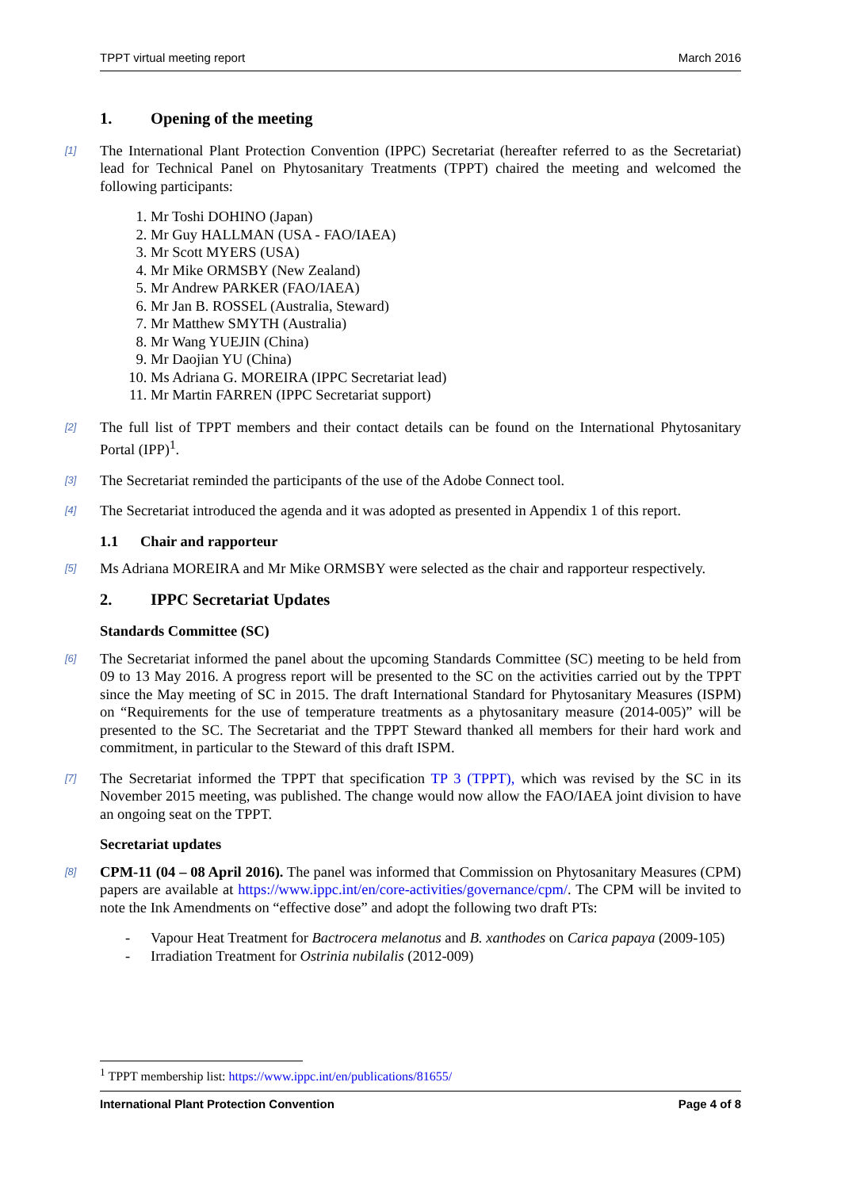TPPT virtual meeting report March 2016
1. Opening of the meeting
[1] The International Plant Protection Convention (IPPC) Secretariat (hereafter referred to as the Secretariat) lead for Technical Panel on Phytosanitary Treatments (TPPT) chaired the meeting and welcomed the following participants:
1. Mr Toshi DOHINO (Japan)
2. Mr Guy HALLMAN (USA - FAO/IAEA)
3. Mr Scott MYERS (USA)
4. Mr Mike ORMSBY (New Zealand)
5. Mr Andrew PARKER (FAO/IAEA)
6. Mr Jan B. ROSSEL (Australia, Steward)
7. Mr Matthew SMYTH (Australia)
8. Mr Wang YUEJIN (China)
9. Mr Daojian YU (China)
10. Ms Adriana G. MOREIRA (IPPC Secretariat lead)
11. Mr Martin FARREN (IPPC Secretariat support)
[2] The full list of TPPT members and their contact details can be found on the International Phytosanitary Portal (IPP)<sup>1</sup>.
[3] The Secretariat reminded the participants of the use of the Adobe Connect tool.
[4] The Secretariat introduced the agenda and it was adopted as presented in Appendix 1 of this report.
1.1 Chair and rapporteur
[5] Ms Adriana MOREIRA and Mr Mike ORMSBY were selected as the chair and rapporteur respectively.
2. IPPC Secretariat Updates
Standards Committee (SC)
[6] The Secretariat informed the panel about the upcoming Standards Committee (SC) meeting to be held from 09 to 13 May 2016. A progress report will be presented to the SC on the activities carried out by the TPPT since the May meeting of SC in 2015. The draft International Standard for Phytosanitary Measures (ISPM) on “Requirements for the use of temperature treatments as a phytosanitary measure (2014-005)” will be presented to the SC. The Secretariat and the TPPT Steward thanked all members for their hard work and commitment, in particular to the Steward of this draft ISPM.
[7] The Secretariat informed the TPPT that specification TP 3 (TPPT), which was revised by the SC in its November 2015 meeting, was published. The change would now allow the FAO/IAEA joint division to have an ongoing seat on the TPPT.
Secretariat updates
[8] CPM-11 (04 – 08 April 2016). The panel was informed that Commission on Phytosanitary Measures (CPM) papers are available at https://www.ippc.int/en/core-activities/governance/cpm/. The CPM will be invited to note the Ink Amendments on “effective dose” and adopt the following two draft PTs:
- Vapour Heat Treatment for Bactrocera melanotus and B. xanthodes on Carica papaya (2009-105)
- Irradiation Treatment for Ostrinia nubilalis (2012-009)
<sup>1</sup> TPPT membership list: https://www.ippc.int/en/publications/81655/
International Plant Protection Convention Page 4 of 8